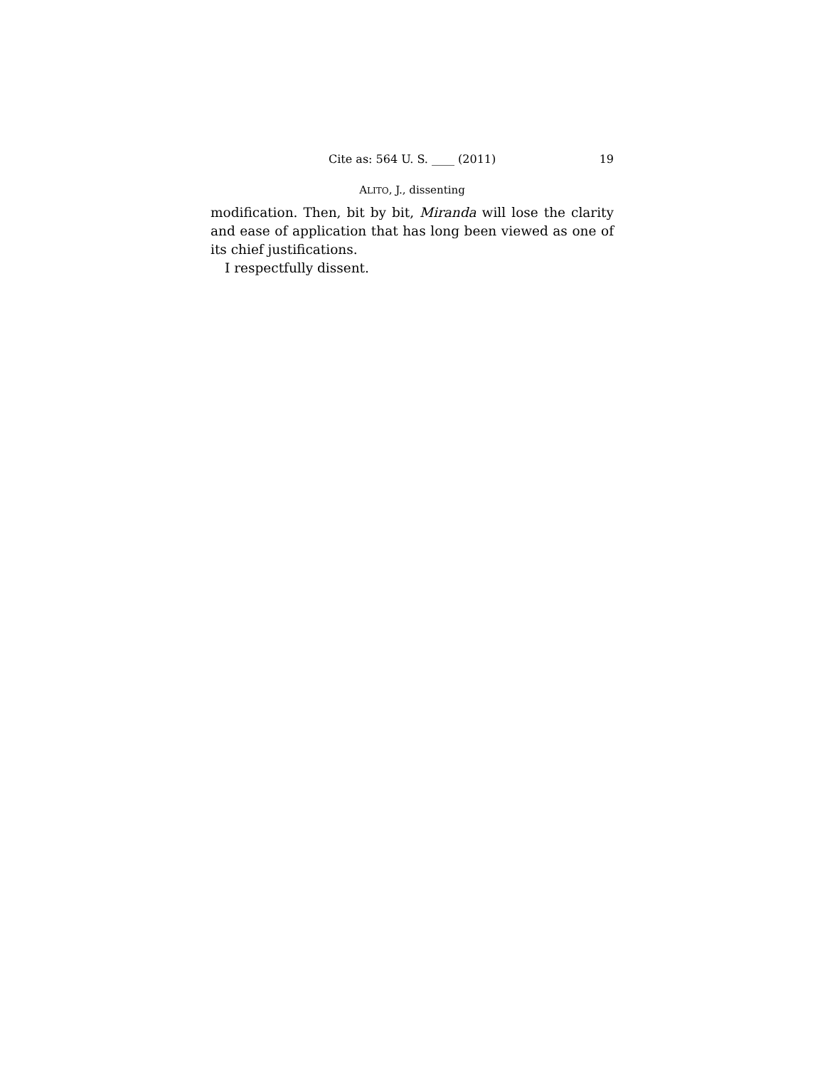Cite as: 564 U. S. ____ (2011) 19
ALITO, J., dissenting
modification. Then, bit by bit, Miranda will lose the clarity and ease of application that has long been viewed as one of its chief justifications.
I respectfully dissent.